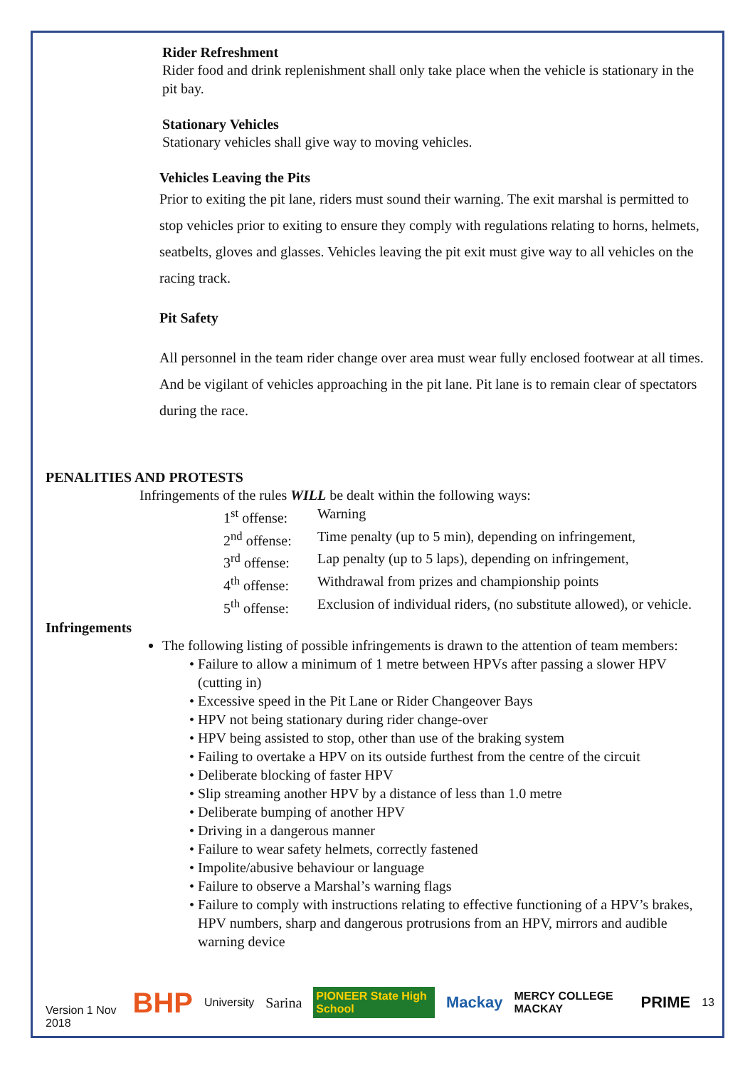Rider Refreshment
Rider food and drink replenishment shall only take place when the vehicle is stationary in the pit bay.
Stationary Vehicles
Stationary vehicles shall give way to moving vehicles.
Vehicles Leaving the Pits
Prior to exiting the pit lane, riders must sound their warning. The exit marshal is permitted to stop vehicles prior to exiting to ensure they comply with regulations relating to horns, helmets, seatbelts, gloves and glasses. Vehicles leaving the pit exit must give way to all vehicles on the racing track.
Pit Safety
All personnel in the team rider change over area must wear fully enclosed footwear at all times. And be vigilant of vehicles approaching in the pit lane. Pit lane is to remain clear of spectators during the race.
PENALITIES AND PROTESTS
Infringements of the rules WILL be dealt within the following ways:
| 1<sup>st</sup> offense: | Warning |
| 2<sup>nd</sup> offense: | Time penalty (up to 5 min), depending on infringement, |
| 3<sup>rd</sup> offense: | Lap penalty (up to 5 laps), depending on infringement, |
| 4<sup>th</sup> offense: | Withdrawal from prizes and championship points |
| 5<sup>th</sup> offense: | Exclusion of individual riders, (no substitute allowed), or vehicle. |
Infringements
The following listing of possible infringements is drawn to the attention of team members:
Failure to allow a minimum of 1 metre between HPVs after passing a slower HPV (cutting in)
Excessive speed in the Pit Lane or Rider Changeover Bays
HPV not being stationary during rider change-over
HPV being assisted to stop, other than use of the braking system
Failing to overtake a HPV on its outside furthest from the centre of the circuit
Deliberate blocking of faster HPV
Slip streaming another HPV by a distance of less than 1.0 metre
Deliberate bumping of another HPV
Driving in a dangerous manner
Failure to wear safety helmets, correctly fastened
Impolite/abusive behaviour or language
Failure to observe a Marshal’s warning flags
Failure to comply with instructions relating to effective functioning of a HPV’s brakes, HPV numbers, sharp and dangerous protrusions from an HPV, mirrors and audible warning device
Version 1 Nov 2018 BHP University Sarina PIONEER State High School Mackay MERCY COLLEGE MACKAY PRIME 13